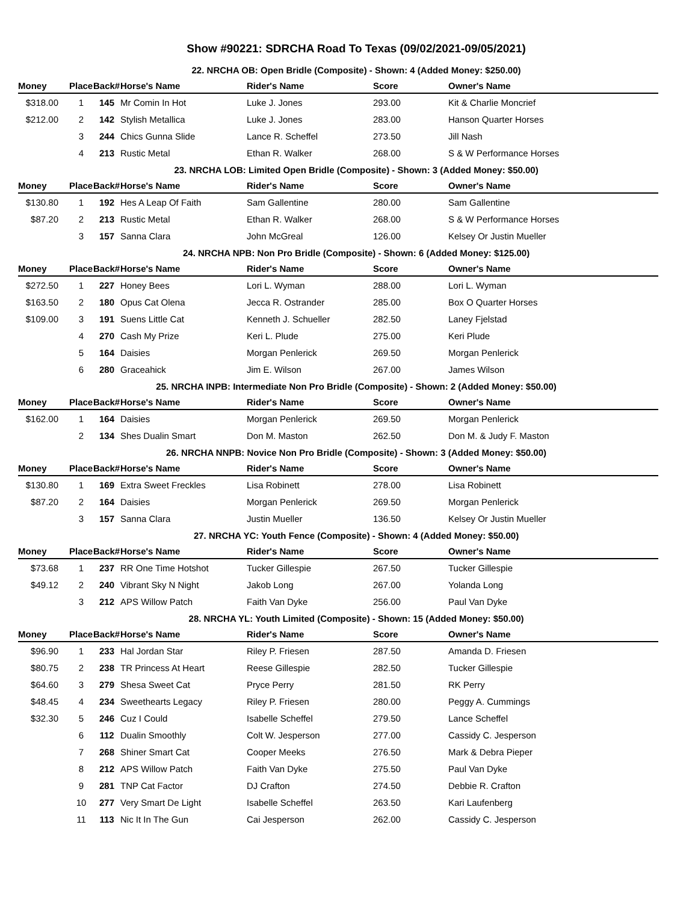Show #90221: SDRCHA Road To Texas (09/02/2021-09/05/2021)
| 22. NRCHA OB: Open Bridle (Composite) - Shown: 4 (Added Money: $250.00) | | | | | | |
| Money | Place | Back# | Horse's Name | Rider's Name | Score | Owner's Name |
| $318.00 | 1 | 145 | Mr Comin In Hot | Luke J. Jones | 293.00 | Kit & Charlie Moncrief |
| $212.00 | 2 | 142 | Stylish Metallica | Luke J. Jones | 283.00 | Hanson Quarter Horses |
| | 3 | 244 | Chics Gunna Slide | Lance R. Scheffel | 273.50 | Jill Nash |
| | 4 | 213 | Rustic Metal | Ethan R. Walker | 268.00 | S & W Performance Horses |
| 23. NRCHA LOB: Limited Open Bridle (Composite) - Shown: 3 (Added Money: $50.00) | | | | | | |
| Money | Place | Back# | Horse's Name | Rider's Name | Score | Owner's Name |
| $130.80 | 1 | 192 | Hes A Leap Of Faith | Sam Gallentine | 280.00 | Sam Gallentine |
| $87.20 | 2 | 213 | Rustic Metal | Ethan R. Walker | 268.00 | S & W Performance Horses |
| | 3 | 157 | Sanna Clara | John McGreal | 126.00 | Kelsey Or Justin Mueller |
| 24. NRCHA NPB: Non Pro Bridle (Composite) - Shown: 6 (Added Money: $125.00) | | | | | | |
| Money | Place | Back# | Horse's Name | Rider's Name | Score | Owner's Name |
| $272.50 | 1 | 227 | Honey Bees | Lori L. Wyman | 288.00 | Lori L. Wyman |
| $163.50 | 2 | 180 | Opus Cat Olena | Jecca R. Ostrander | 285.00 | Box O Quarter Horses |
| $109.00 | 3 | 191 | Suens Little Cat | Kenneth J. Schueller | 282.50 | Laney Fjelstad |
| | 4 | 270 | Cash My Prize | Keri L. Plude | 275.00 | Keri Plude |
| | 5 | 164 | Daisies | Morgan Penlerick | 269.50 | Morgan Penlerick |
| | 6 | 280 | Graceahick | Jim E. Wilson | 267.00 | James Wilson |
| 25. NRCHA INPB: Intermediate Non Pro Bridle (Composite) - Shown: 2 (Added Money: $50.00) | | | | | | |
| Money | Place | Back# | Horse's Name | Rider's Name | Score | Owner's Name |
| $162.00 | 1 | 164 | Daisies | Morgan Penlerick | 269.50 | Morgan Penlerick |
| | 2 | 134 | Shes Dualin Smart | Don M. Maston | 262.50 | Don M. & Judy F. Maston |
| 26. NRCHA NNPB: Novice Non Pro Bridle (Composite) - Shown: 3 (Added Money: $50.00) | | | | | | |
| Money | Place | Back# | Horse's Name | Rider's Name | Score | Owner's Name |
| $130.80 | 1 | 169 | Extra Sweet Freckles | Lisa Robinett | 278.00 | Lisa Robinett |
| $87.20 | 2 | 164 | Daisies | Morgan Penlerick | 269.50 | Morgan Penlerick |
| | 3 | 157 | Sanna Clara | Justin Mueller | 136.50 | Kelsey Or Justin Mueller |
| 27. NRCHA YC: Youth Fence (Composite) - Shown: 4 (Added Money: $50.00) | | | | | | |
| Money | Place | Back# | Horse's Name | Rider's Name | Score | Owner's Name |
| $73.68 | 1 | 237 | RR One Time Hotshot | Tucker Gillespie | 267.50 | Tucker Gillespie |
| $49.12 | 2 | 240 | Vibrant Sky N Night | Jakob Long | 267.00 | Yolanda Long |
| | 3 | 212 | APS Willow Patch | Faith Van Dyke | 256.00 | Paul Van Dyke |
| 28. NRCHA YL: Youth Limited (Composite) - Shown: 15 (Added Money: $50.00) | | | | | | |
| Money | Place | Back# | Horse's Name | Rider's Name | Score | Owner's Name |
| $96.90 | 1 | 233 | Hal Jordan Star | Riley P. Friesen | 287.50 | Amanda D. Friesen |
| $80.75 | 2 | 238 | TR Princess At Heart | Reese Gillespie | 282.50 | Tucker Gillespie |
| $64.60 | 3 | 279 | Shesa Sweet Cat | Pryce Perry | 281.50 | RK Perry |
| $48.45 | 4 | 234 | Sweethearts Legacy | Riley P. Friesen | 280.00 | Peggy A. Cummings |
| $32.30 | 5 | 246 | Cuz I Could | Isabelle Scheffel | 279.50 | Lance Scheffel |
| | 6 | 112 | Dualin Smoothly | Colt W. Jesperson | 277.00 | Cassidy C. Jesperson |
| | 7 | 268 | Shiner Smart Cat | Cooper Meeks | 276.50 | Mark & Debra Pieper |
| | 8 | 212 | APS Willow Patch | Faith Van Dyke | 275.50 | Paul Van Dyke |
| | 9 | 281 | TNP Cat Factor | DJ Crafton | 274.50 | Debbie R. Crafton |
| | 10 | 277 | Very Smart De Light | Isabelle Scheffel | 263.50 | Kari Laufenberg |
| | 11 | 113 | Nic It In The Gun | Cai Jesperson | 262.00 | Cassidy C. Jesperson |